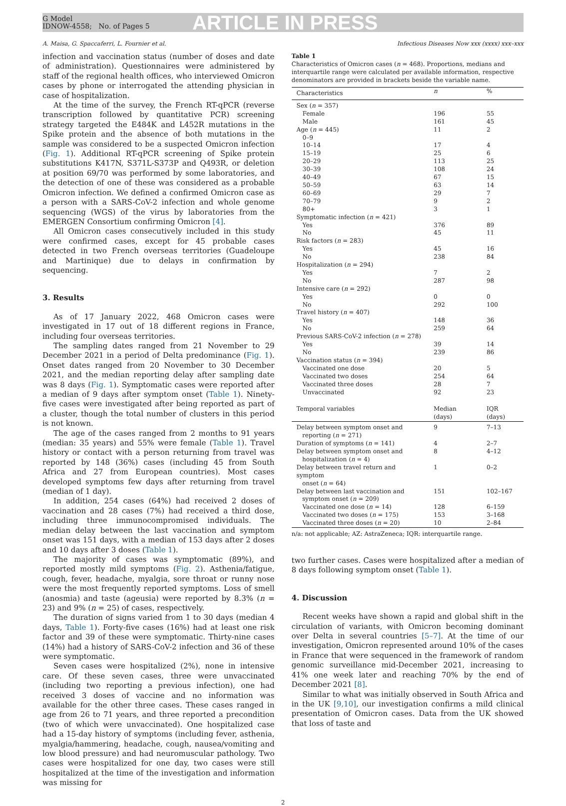G Model
IDNOW-4558; No. of Pages 5
ARTICLE IN PRESS
A. Maisa, G. Spaccaferri, L. Fournier et al. Infectious Diseases Now xxx (xxxx) xxx–xxx
infection and vaccination status (number of doses and date of administration). Questionnaires were administered by staff of the regional health offices, who interviewed Omicron cases by phone or interrogated the attending physician in case of hospitalization.
At the time of the survey, the French RT-qPCR (reverse transcription followed by quantitative PCR) screening strategy targeted the E484K and L452R mutations in the Spike protein and the absence of both mutations in the sample was considered to be a suspected Omicron infection (Fig. 1). Additional RT-qPCR screening of Spike protein substitutions K417N, S371L-S373P and Q493R, or deletion at position 69/70 was performed by some laboratories, and the detection of one of these was considered as a probable Omicron infection. We defined a confirmed Omicron case as a person with a SARS-CoV-2 infection and whole genome sequencing (WGS) of the virus by laboratories from the EMERGEN Consortium confirming Omicron [4].
All Omicron cases consecutively included in this study were confirmed cases, except for 45 probable cases detected in two French overseas territories (Guadeloupe and Martinique) due to delays in confirmation by sequencing.
3. Results
As of 17 January 2022, 468 Omicron cases were investigated in 17 out of 18 different regions in France, including four overseas territories.
The sampling dates ranged from 21 November to 29 December 2021 in a period of Delta predominance (Fig. 1). Onset dates ranged from 20 November to 30 December 2021, and the median reporting delay after sampling date was 8 days (Fig. 1). Symptomatic cases were reported after a median of 9 days after symptom onset (Table 1). Ninety-five cases were investigated after being reported as part of a cluster, though the total number of clusters in this period is not known.
The age of the cases ranged from 2 months to 91 years (median: 35 years) and 55% were female (Table 1). Travel history or contact with a person returning from travel was reported by 148 (36%) cases (including 45 from South Africa and 27 from European countries). Most cases developed symptoms few days after returning from travel (median of 1 day).
In addition, 254 cases (64%) had received 2 doses of vaccination and 28 cases (7%) had received a third dose, including three immunocompromised individuals. The median delay between the last vaccination and symptom onset was 151 days, with a median of 153 days after 2 doses and 10 days after 3 doses (Table 1).
The majority of cases was symptomatic (89%), and reported mostly mild symptoms (Fig. 2). Asthenia/fatigue, cough, fever, headache, myalgia, sore throat or runny nose were the most frequently reported symptoms. Loss of smell (anosmia) and taste (ageusia) were reported by 8.3% (n = 23) and 9% (n = 25) of cases, respectively.
The duration of signs varied from 1 to 30 days (median 4 days, Table 1). Forty-five cases (16%) had at least one risk factor and 39 of these were symptomatic. Thirty-nine cases (14%) had a history of SARS-CoV-2 infection and 36 of these were symptomatic.
Seven cases were hospitalized (2%), none in intensive care. Of these seven cases, three were unvaccinated (including two reporting a previous infection), one had received 3 doses of vaccine and no information was available for the other three cases. These cases ranged in age from 26 to 71 years, and three reported a precondition (two of which were unvaccinated). One hospitalized case had a 15-day history of symptoms (including fever, asthenia, myalgia/hammering, headache, cough, nausea/vomiting and low blood pressure) and had neuromuscular pathology. Two cases were hospitalized for one day, two cases were still hospitalized at the time of the investigation and information was missing for
Table 1
Characteristics of Omicron cases (n = 468). Proportions, medians and interquartile range were calculated per available information, respective denominators are provided in brackets beside the variable name.
| Characteristics | n | % |
| --- | --- | --- |
| Sex ( n = 357) | | |
| Female | 196 | 55 |
| Male | 161 | 45 |
| Age ( n = 445) | 11 | 2 |
| 0–9 | | |
| 10–14 | 17 | 4 |
| 15–19 | 25 | 6 |
| 20–29 | 113 | 25 |
| 30–39 | 108 | 24 |
| 40–49 | 67 | 15 |
| 50–59 | 63 | 14 |
| 60–69 | 29 | 7 |
| 70–79 | 9 | 2 |
| 80+ | 3 | 1 |
| Symptomatic infection ( n = 421) | | |
| Yes | 376 | 89 |
| No | 45 | 11 |
| Risk factors ( n = 283) | | |
| Yes | 45 | 16 |
| No | 238 | 84 |
| Hospitalization ( n = 294) | | |
| Yes | 7 | 2 |
| No | 287 | 98 |
| Intensive care ( n = 292) | | |
| Yes | 0 | 0 |
| No | 292 | 100 |
| Travel history ( n = 407) | | |
| Yes | 148 | 36 |
| No | 259 | 64 |
| Previous SARS-CoV-2 infection ( n = 278) | | |
| Yes | 39 | 14 |
| No | 239 | 86 |
| Vaccination status ( n = 394) | | |
| Vaccinated one dose | 20 | 5 |
| Vaccinated two doses | 254 | 64 |
| Vaccinated three doses | 28 | 7 |
| Unvaccinated | 92 | 23 |
| Temporal variables | Median (days) | IQR (days) |
| Delay between symptom onset and reporting ( n = 271) | 9 | 7–13 |
| Duration of symptoms ( n = 141) | 4 | 2–7 |
| Delay between symptom onset and hospitalization ( n = 4) | 8 | 4–12 |
| Delay between travel return and symptom onset ( n = 64) | 1 | 0–2 |
| Delay between last vaccination and symptom onset ( n = 209) | 151 | 102–167 |
| Vaccinated one dose ( n = 14) | 128 | 6–159 |
| Vaccinated two doses ( n = 175) | 153 | 3–168 |
| Vaccinated three doses ( n = 20) | 10 | 2–84 |
n/a: not applicable; AZ: AstraZeneca; IQR: interquartile range.
two further cases. Cases were hospitalized after a median of 8 days following symptom onset (Table 1).
4. Discussion
Recent weeks have shown a rapid and global shift in the circulation of variants, with Omicron becoming dominant over Delta in several countries [5–7]. At the time of our investigation, Omicron represented around 10% of the cases in France that were sequenced in the framework of random genomic surveillance mid-December 2021, increasing to 41% one week later and reaching 70% by the end of December 2021 [8].
Similar to what was initially observed in South Africa and in the UK [9,10], our investigation confirms a mild clinical presentation of Omicron cases. Data from the UK showed that loss of taste and
2